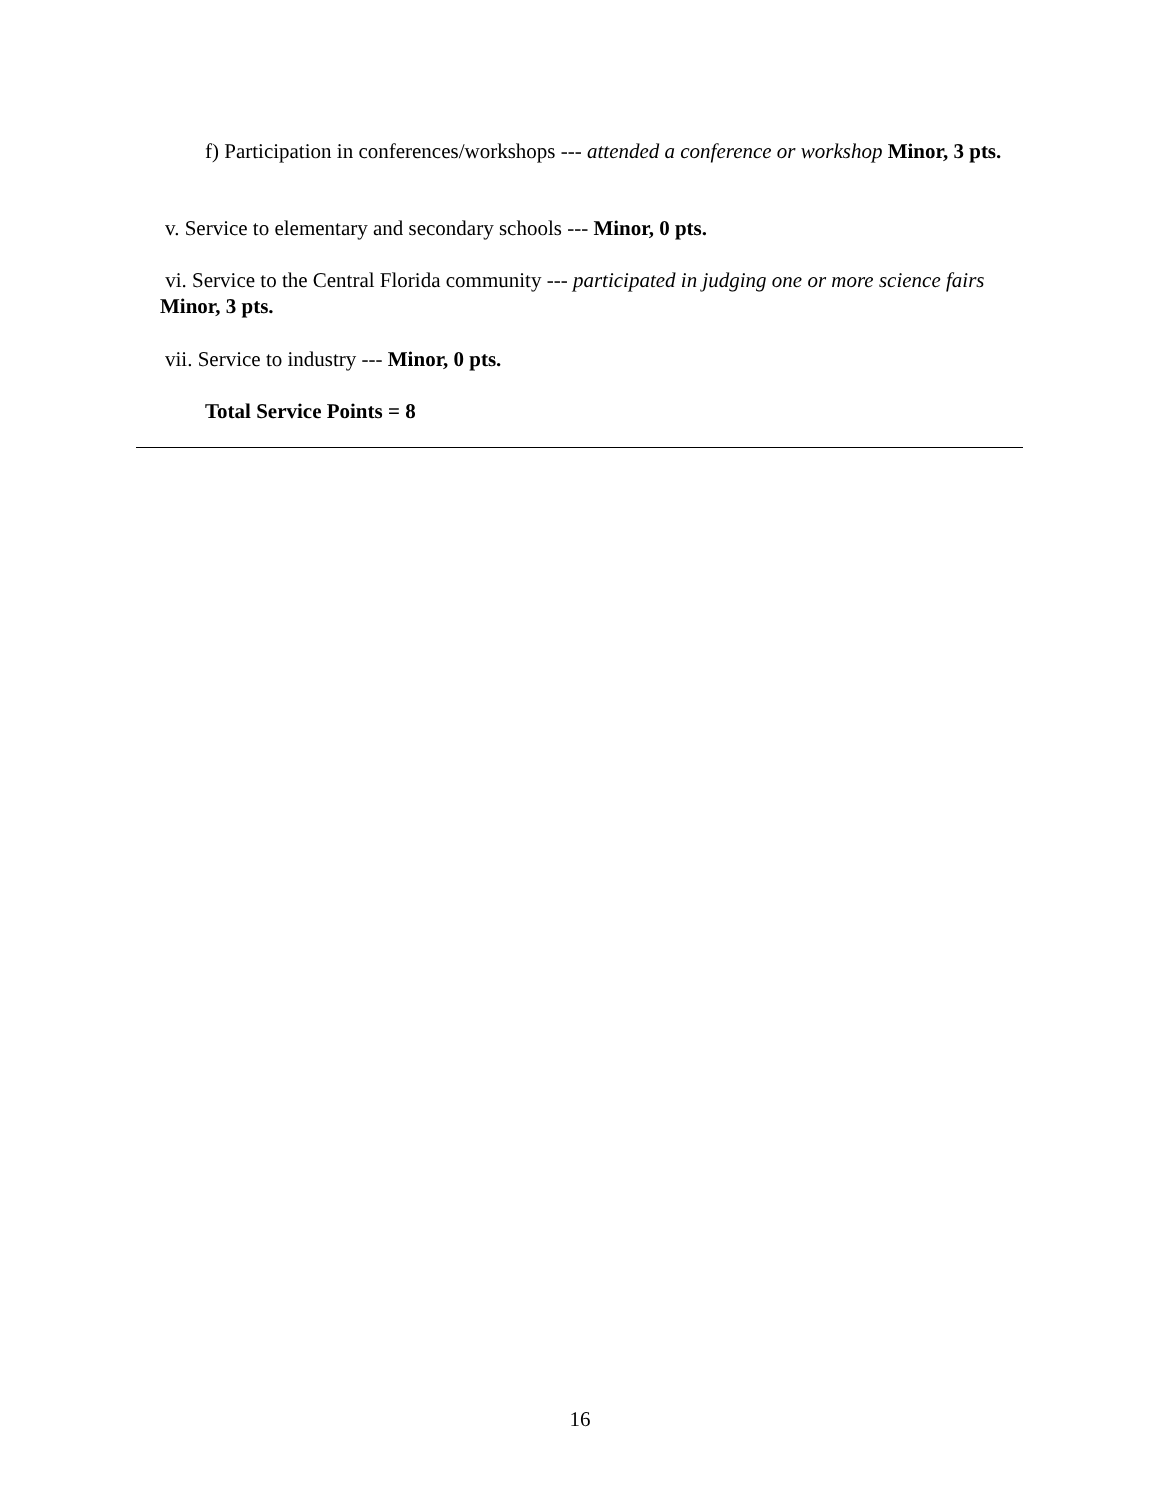f) Participation in conferences/workshops --- attended a conference or workshop Minor, 3 pts.
v. Service to elementary and secondary schools --- Minor, 0 pts.
vi. Service to the Central Florida community --- participated in judging one or more science fairs Minor, 3 pts.
vii. Service to industry --- Minor, 0 pts.
Total Service Points = 8
16